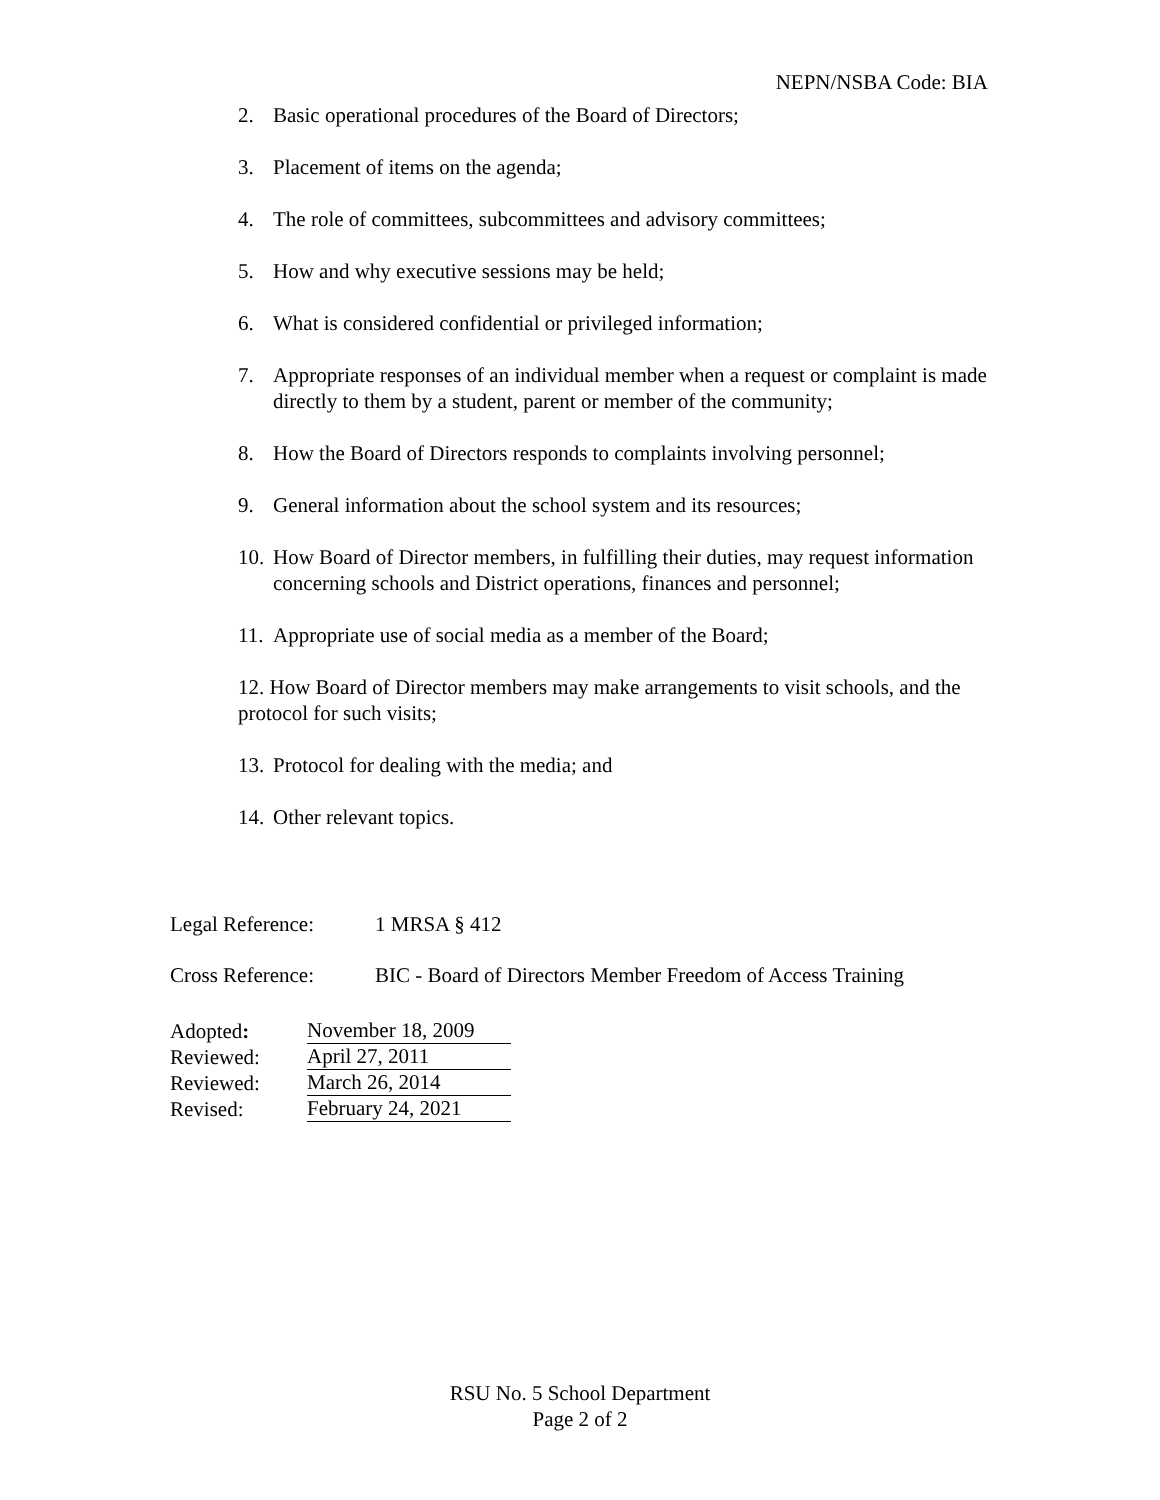NEPN/NSBA Code: BIA
2. Basic operational procedures of the Board of Directors;
3. Placement of items on the agenda;
4. The role of committees, subcommittees and advisory committees;
5. How and why executive sessions may be held;
6. What is considered confidential or privileged information;
7. Appropriate responses of an individual member when a request or complaint is made directly to them by a student, parent or member of the community;
8. How the Board of Directors responds to complaints involving personnel;
9. General information about the school system and its resources;
10. How Board of Director members, in fulfilling their duties, may request information concerning schools and District operations, finances and personnel;
11. Appropriate use of social media as a member of the Board;
12. How Board of Director members may make arrangements to visit schools, and the protocol for such visits;
13. Protocol for dealing with the media; and
14. Other relevant topics.
Legal Reference: 1 MRSA § 412
Cross Reference: BIC - Board of Directors Member Freedom of Access Training
Adopted: November 18, 2009
Reviewed: April 27, 2011
Reviewed: March 26, 2014
Revised: February 24, 2021
RSU No. 5 School Department
Page 2 of 2